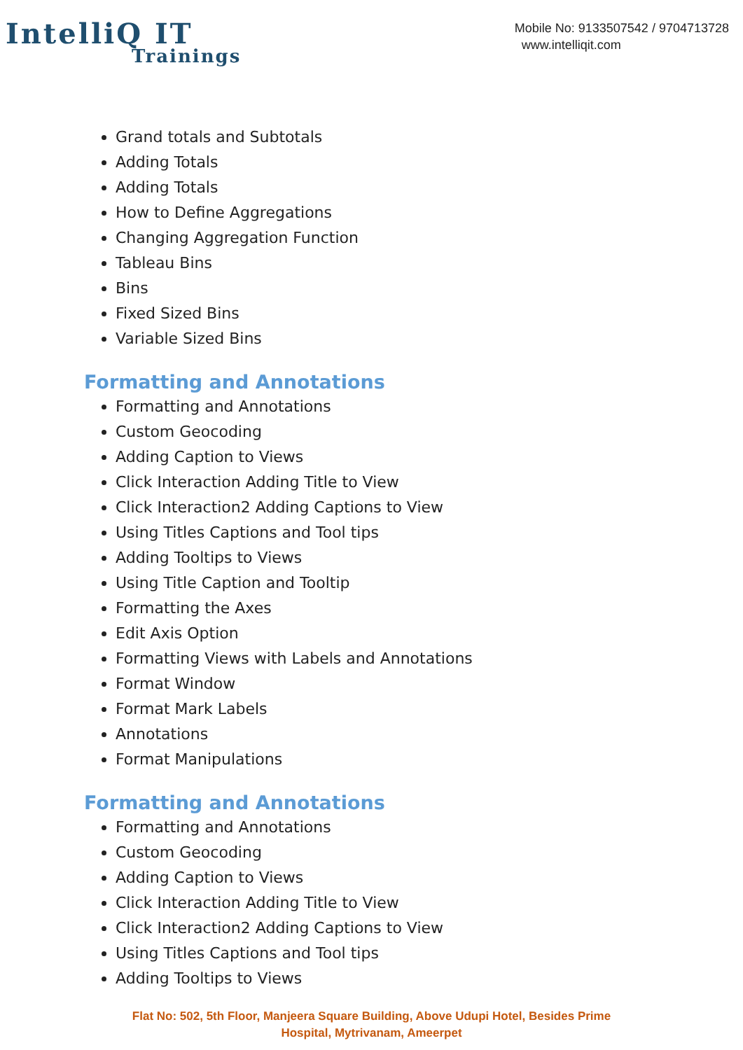IntelliQ IT
Trainings
Mobile No: 9133507542 / 9704713728
www.intelliqit.com
Grand totals and Subtotals
Adding Totals
Adding Totals
How to Define Aggregations
Changing Aggregation Function
Tableau Bins
Bins
Fixed Sized Bins
Variable Sized Bins
Formatting and Annotations
Formatting and Annotations
Custom Geocoding
Adding Caption to Views
Click Interaction Adding Title to View
Click Interaction2 Adding Captions to View
Using Titles Captions and Tool tips
Adding Tooltips to Views
Using Title Caption and Tooltip
Formatting the Axes
Edit Axis Option
Formatting Views with Labels and Annotations
Format Window
Format Mark Labels
Annotations
Format Manipulations
Formatting and Annotations
Formatting and Annotations
Custom Geocoding
Adding Caption to Views
Click Interaction Adding Title to View
Click Interaction2 Adding Captions to View
Using Titles Captions and Tool tips
Adding Tooltips to Views
Flat No: 502, 5th Floor, Manjeera Square Building, Above Udupi Hotel, Besides Prime
Hospital, Mytrivanam, Ameerpet